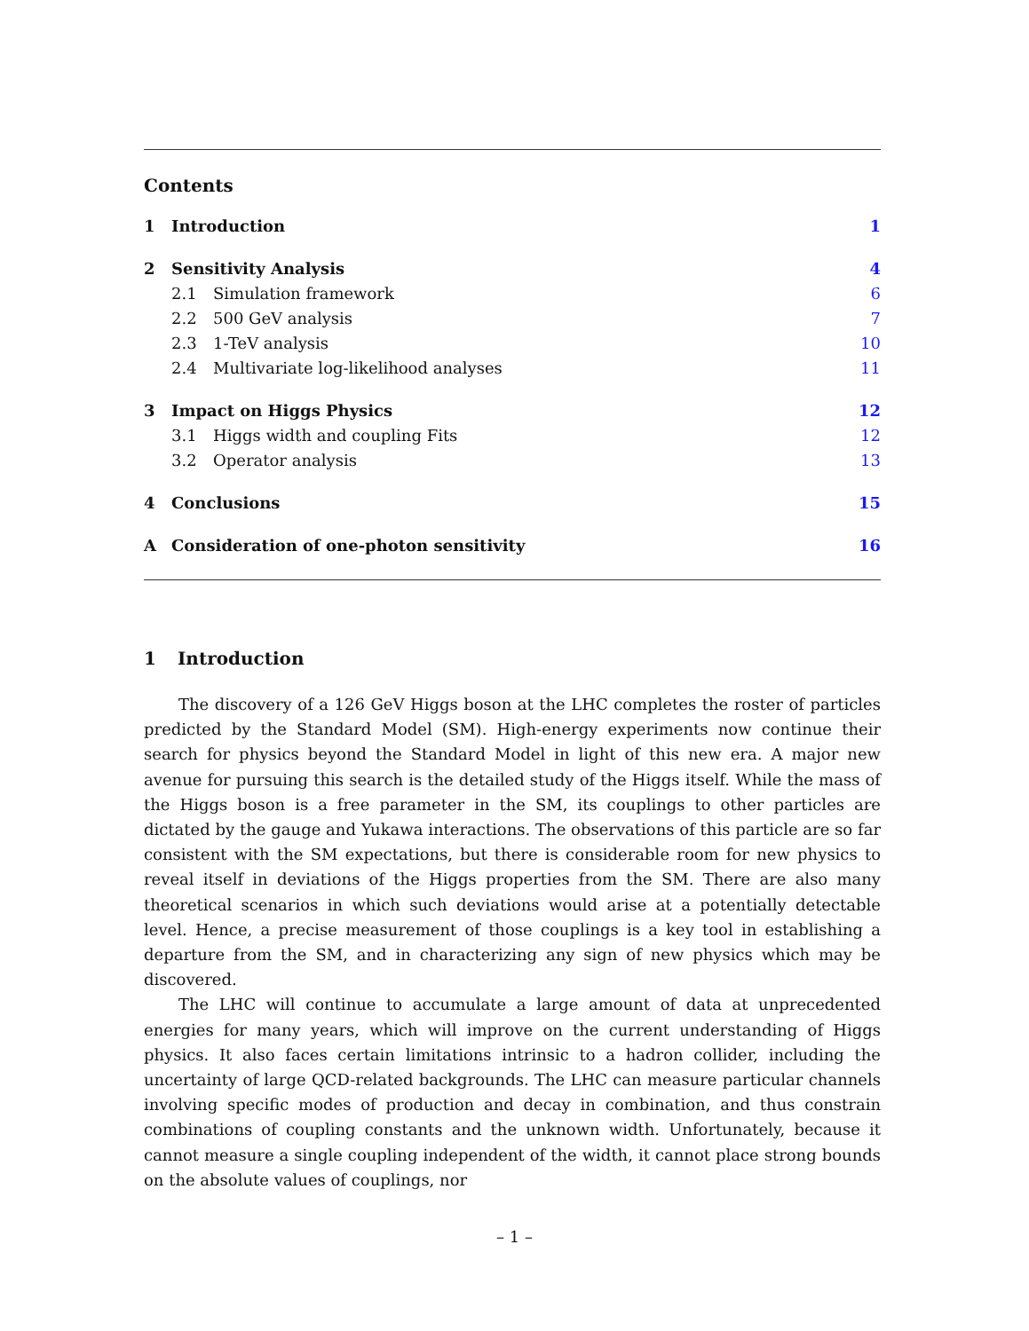Contents
1 Introduction 1
2 Sensitivity Analysis 4
2.1 Simulation framework 6
2.2 500 GeV analysis 7
2.3 1-TeV analysis 10
2.4 Multivariate log-likelihood analyses 11
3 Impact on Higgs Physics 12
3.1 Higgs width and coupling Fits 12
3.2 Operator analysis 13
4 Conclusions 15
A Consideration of one-photon sensitivity 16
1 Introduction
The discovery of a 126 GeV Higgs boson at the LHC completes the roster of particles predicted by the Standard Model (SM). High-energy experiments now continue their search for physics beyond the Standard Model in light of this new era. A major new avenue for pursuing this search is the detailed study of the Higgs itself. While the mass of the Higgs boson is a free parameter in the SM, its couplings to other particles are dictated by the gauge and Yukawa interactions. The observations of this particle are so far consistent with the SM expectations, but there is considerable room for new physics to reveal itself in deviations of the Higgs properties from the SM. There are also many theoretical scenarios in which such deviations would arise at a potentially detectable level. Hence, a precise measurement of those couplings is a key tool in establishing a departure from the SM, and in characterizing any sign of new physics which may be discovered.
The LHC will continue to accumulate a large amount of data at unprecedented energies for many years, which will improve on the current understanding of Higgs physics. It also faces certain limitations intrinsic to a hadron collider, including the uncertainty of large QCD-related backgrounds. The LHC can measure particular channels involving specific modes of production and decay in combination, and thus constrain combinations of coupling constants and the unknown width. Unfortunately, because it cannot measure a single coupling independent of the width, it cannot place strong bounds on the absolute values of couplings, nor
– 1 –